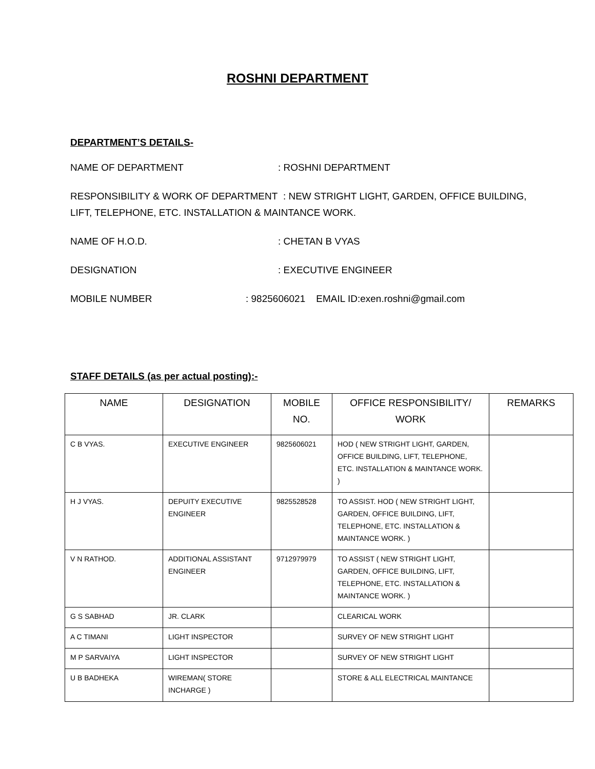ROSHNI DEPARTMENT
DEPARTMENT’S DETAILS-
NAME OF DEPARTMENT: ROSHNI DEPARTMENT
RESPONSIBILITY & WORK OF DEPARTMENT : NEW STRIGHT LIGHT, GARDEN, OFFICE BUILDING,
LIFT, TELEPHONE, ETC. INSTALLATION & MAINTANCE WORK.
NAME OF H.O.D.: CHETAN B VYAS
DESIGNATION: EXECUTIVE ENGINEER
MOBILE NUMBER: 9825606021 EMAIL ID:exen.roshni@gmail.com
STAFF DETAILS (as per actual posting):-
| NAME | DESIGNATION | MOBILE NO. | OFFICE RESPONSIBILITY/ WORK | REMARKS |
| --- | --- | --- | --- | --- |
| C B VYAS. | EXECUTIVE ENGINEER | 9825606021 | HOD ( NEW STRIGHT LIGHT, GARDEN, OFFICE BUILDING, LIFT, TELEPHONE, ETC. INSTALLATION & MAINTANCE WORK. ) | |
| H J VYAS. | DEPUITY EXECUTIVE ENGINEER | 9825528528 | TO ASSIST. HOD ( NEW STRIGHT LIGHT, GARDEN, OFFICE BUILDING, LIFT, TELEPHONE, ETC. INSTALLATION & MAINTANCE WORK. ) | |
| V N RATHOD. | ADDITIONAL ASSISTANT ENGINEER | 9712979979 | TO ASSIST ( NEW STRIGHT LIGHT, GARDEN, OFFICE BUILDING, LIFT, TELEPHONE, ETC. INSTALLATION & MAINTANCE WORK. ) | |
| G S SABHAD | JR. CLARK | | CLEARICAL WORK | |
| A C TIMANI | LIGHT INSPECTOR | | SURVEY OF NEW STRIGHT LIGHT | |
| M P SARVAIYA | LIGHT INSPECTOR | | SURVEY OF NEW STRIGHT LIGHT | |
| U B BADHEKA | WIREMAN( STORE INCHARGE ) | | STORE & ALL ELECTRICAL MAINTANCE | |